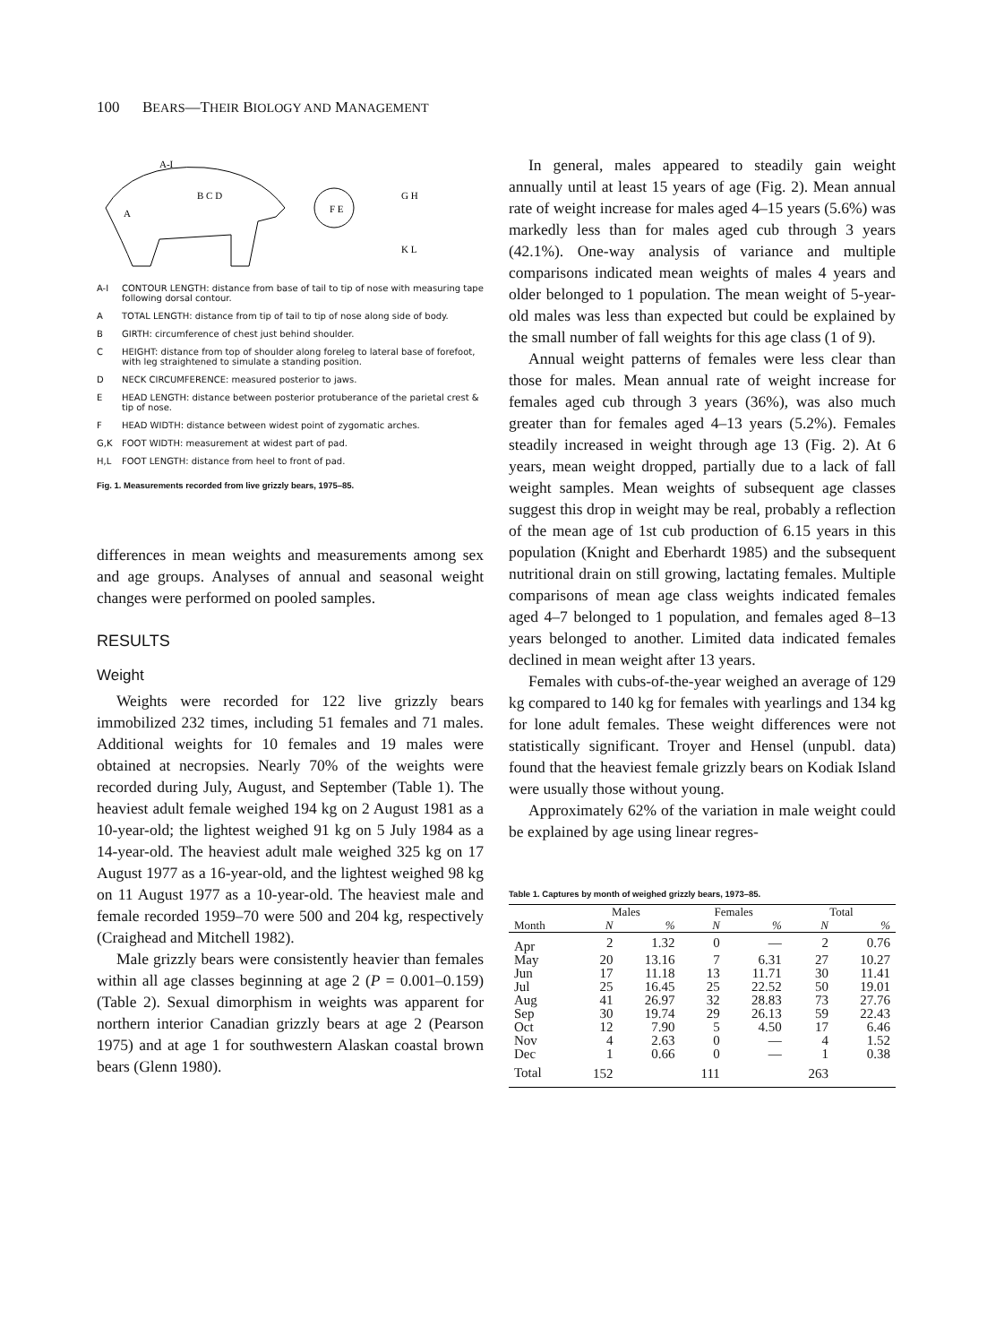100 BEARS—THEIR BIOLOGY AND MANAGEMENT
A-I
B C D
A
F E
G H
K L
A-I CONTOUR LENGTH: distance from base of tail to tip of nose with measuring tape following dorsal contour.
A TOTAL LENGTH: distance from tip of tail to tip of nose along side of body.
B GIRTH: circumference of chest just behind shoulder.
C HEIGHT: distance from top of shoulder along foreleg to lateral base of forefoot, with leg straightened to simulate a standing position.
D NECK CIRCUMFERENCE: measured posterior to jaws.
E HEAD LENGTH: distance between posterior protuberance of the parietal crest & tip of nose.
F HEAD WIDTH: distance between widest point of zygomatic arches.
G,K FOOT WIDTH: measurement at widest part of pad.
H,L FOOT LENGTH: distance from heel to front of pad.
Fig. 1. Measurements recorded from live grizzly bears, 1975–85.
differences in mean weights and measurements among sex and age groups. Analyses of annual and seasonal weight changes were performed on pooled samples.
RESULTS
Weight
Weights were recorded for 122 live grizzly bears immobilized 232 times, including 51 females and 71 males. Additional weights for 10 females and 19 males were obtained at necropsies. Nearly 70% of the weights were recorded during July, August, and September (Table 1). The heaviest adult female weighed 194 kg on 2 August 1981 as a 10-year-old; the lightest weighed 91 kg on 5 July 1984 as a 14-year-old. The heaviest adult male weighed 325 kg on 17 August 1977 as a 16-year-old, and the lightest weighed 98 kg on 11 August 1977 as a 10-year-old. The heaviest male and female recorded 1959–70 were 500 and 204 kg, respectively (Craighead and Mitchell 1982).
Male grizzly bears were consistently heavier than females within all age classes beginning at age 2 (P = 0.001–0.159) (Table 2). Sexual dimorphism in weights was apparent for northern interior Canadian grizzly bears at age 2 (Pearson 1975) and at age 1 for southwestern Alaskan coastal brown bears (Glenn 1980).
In general, males appeared to steadily gain weight annually until at least 15 years of age (Fig. 2). Mean annual rate of weight increase for males aged 4–15 years (5.6%) was markedly less than for males aged cub through 3 years (42.1%). One-way analysis of variance and multiple comparisons indicated mean weights of males 4 years and older belonged to 1 population. The mean weight of 5-year-old males was less than expected but could be explained by the small number of fall weights for this age class (1 of 9).
Annual weight patterns of females were less clear than those for males. Mean annual rate of weight increase for females aged cub through 3 years (36%), was also much greater than for females aged 4–13 years (5.2%). Females steadily increased in weight through age 13 (Fig. 2). At 6 years, mean weight dropped, partially due to a lack of fall weight samples. Mean weights of subsequent age classes suggest this drop in weight may be real, probably a reflection of the mean age of 1st cub production of 6.15 years in this population (Knight and Eberhardt 1985) and the subsequent nutritional drain on still growing, lactating females. Multiple comparisons of mean age class weights indicated females aged 4–7 belonged to 1 population, and females aged 8–13 years belonged to another. Limited data indicated females declined in mean weight after 13 years.
Females with cubs-of-the-year weighed an average of 129 kg compared to 140 kg for females with yearlings and 134 kg for lone adult females. These weight differences were not statistically significant. Troyer and Hensel (unpubl. data) found that the heaviest female grizzly bears on Kodiak Island were usually those without young.
Approximately 62% of the variation in male weight could be explained by age using linear regres-
Table 1. Captures by month of weighed grizzly bears, 1973–85.
| | Males | | Females | | Total | |
| --- | --- | --- | --- | --- | --- | --- |
| Month | N | % | N | % | N | % |
| Apr | 2 | 1.32 | 0 | — | 2 | 0.76 |
| May | 20 | 13.16 | 7 | 6.31 | 27 | 10.27 |
| Jun | 17 | 11.18 | 13 | 11.71 | 30 | 11.41 |
| Jul | 25 | 16.45 | 25 | 22.52 | 50 | 19.01 |
| Aug | 41 | 26.97 | 32 | 28.83 | 73 | 27.76 |
| Sep | 30 | 19.74 | 29 | 26.13 | 59 | 22.43 |
| Oct | 12 | 7.90 | 5 | 4.50 | 17 | 6.46 |
| Nov | 4 | 2.63 | 0 | — | 4 | 1.52 |
| Dec | 1 | 0.66 | 0 | — | 1 | 0.38 |
| Total | 152 | | 111 | | 263 | |